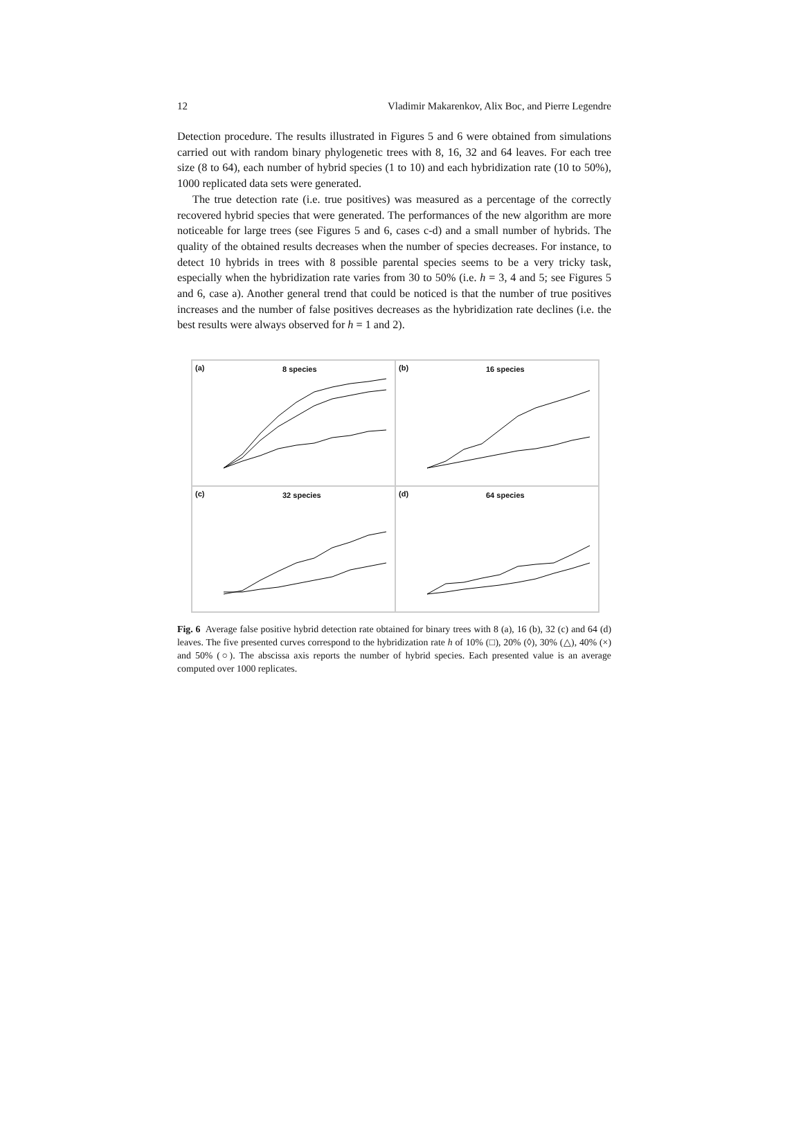12 Vladimir Makarenkov, Alix Boc, and Pierre Legendre
Detection procedure. The results illustrated in Figures 5 and 6 were obtained from simulations carried out with random binary phylogenetic trees with 8, 16, 32 and 64 leaves. For each tree size (8 to 64), each number of hybrid species (1 to 10) and each hybridization rate (10 to 50%), 1000 replicated data sets were generated.
The true detection rate (i.e. true positives) was measured as a percentage of the correctly recovered hybrid species that were generated. The performances of the new algorithm are more noticeable for large trees (see Figures 5 and 6, cases c-d) and a small number of hybrids. The quality of the obtained results decreases when the number of species decreases. For instance, to detect 10 hybrids in trees with 8 possible parental species seems to be a very tricky task, especially when the hybridization rate varies from 30 to 50% (i.e. h = 3, 4 and 5; see Figures 5 and 6, case a). Another general trend that could be noticed is that the number of true positives increases and the number of false positives decreases as the hybridization rate declines (i.e. the best results were always observed for h = 1 and 2).
(a) 8 species
(b) 16 species
(c) 32 species
(d) 64 species
Fig. 6 Average false positive hybrid detection rate obtained for binary trees with 8 (a), 16 (b), 32 (c) and 64 (d) leaves. The five presented curves correspond to the hybridization rate h of 10% (□), 20% (◊), 30% (△), 40% (×) and 50% (○). The abscissa axis reports the number of hybrid species. Each presented value is an average computed over 1000 replicates.